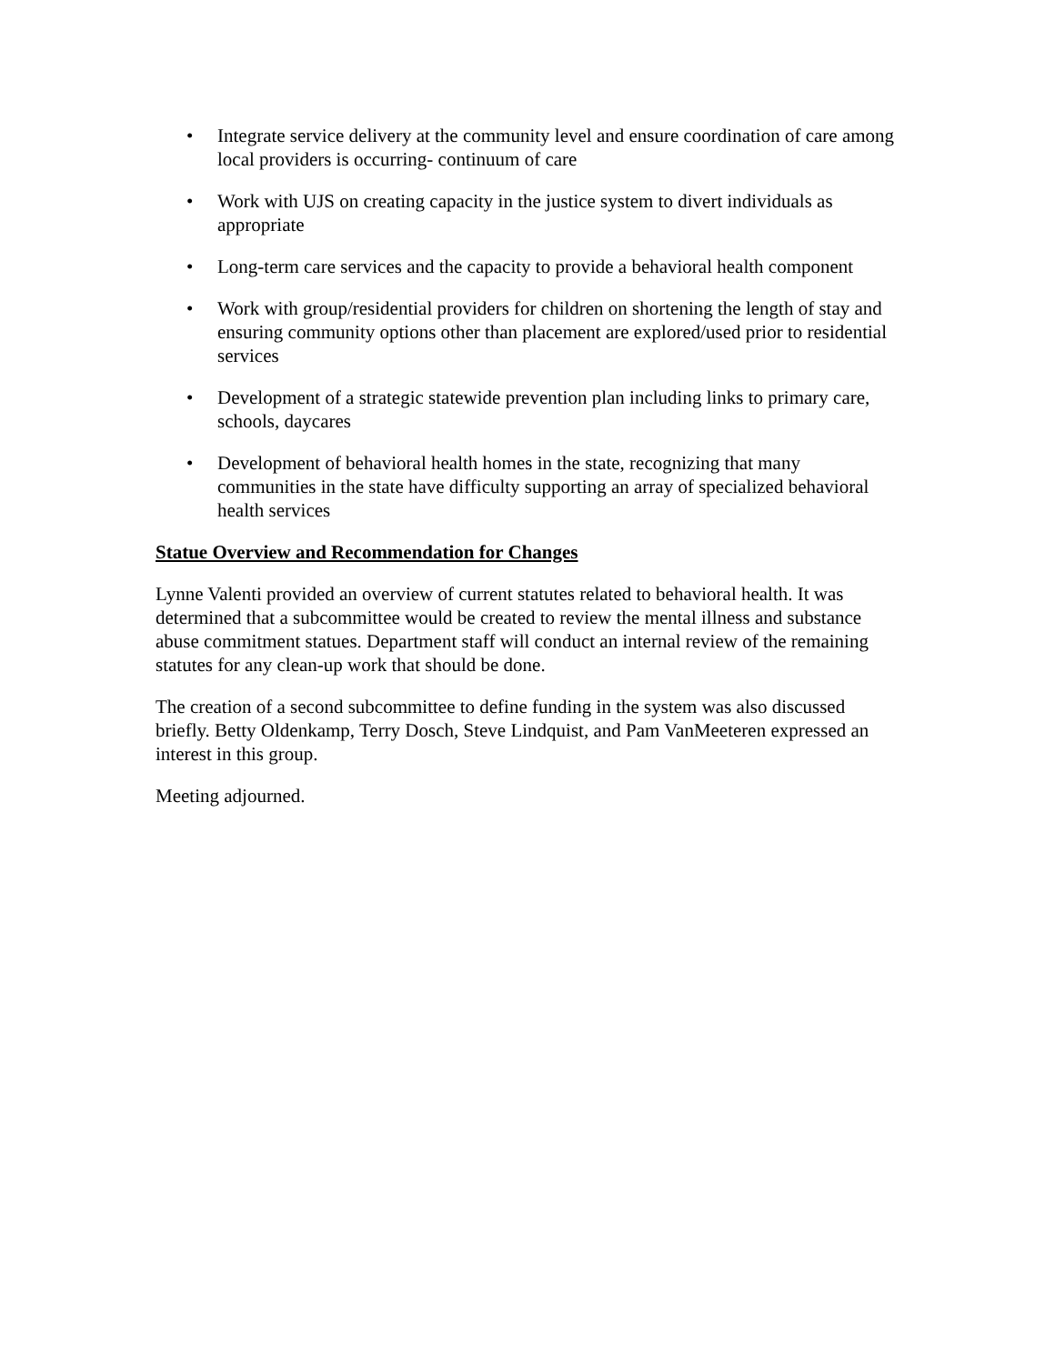• Integrate service delivery at the community level and ensure coordination of care among local providers is occurring- continuum of care
• Work with UJS on creating capacity in the justice system to divert individuals as appropriate
• Long-term care services and the capacity to provide a behavioral health component
• Work with group/residential providers for children on shortening the length of stay and ensuring community options other than placement are explored/used prior to residential services
• Development of a strategic statewide prevention plan including links to primary care, schools, daycares
• Development of behavioral health homes in the state, recognizing that many communities in the state have difficulty supporting an array of specialized behavioral health services
Statue Overview and Recommendation for Changes
Lynne Valenti provided an overview of current statutes related to behavioral health. It was determined that a subcommittee would be created to review the mental illness and substance abuse commitment statues. Department staff will conduct an internal review of the remaining statutes for any clean-up work that should be done.
The creation of a second subcommittee to define funding in the system was also discussed briefly. Betty Oldenkamp, Terry Dosch, Steve Lindquist, and Pam VanMeeteren expressed an interest in this group.
Meeting adjourned.